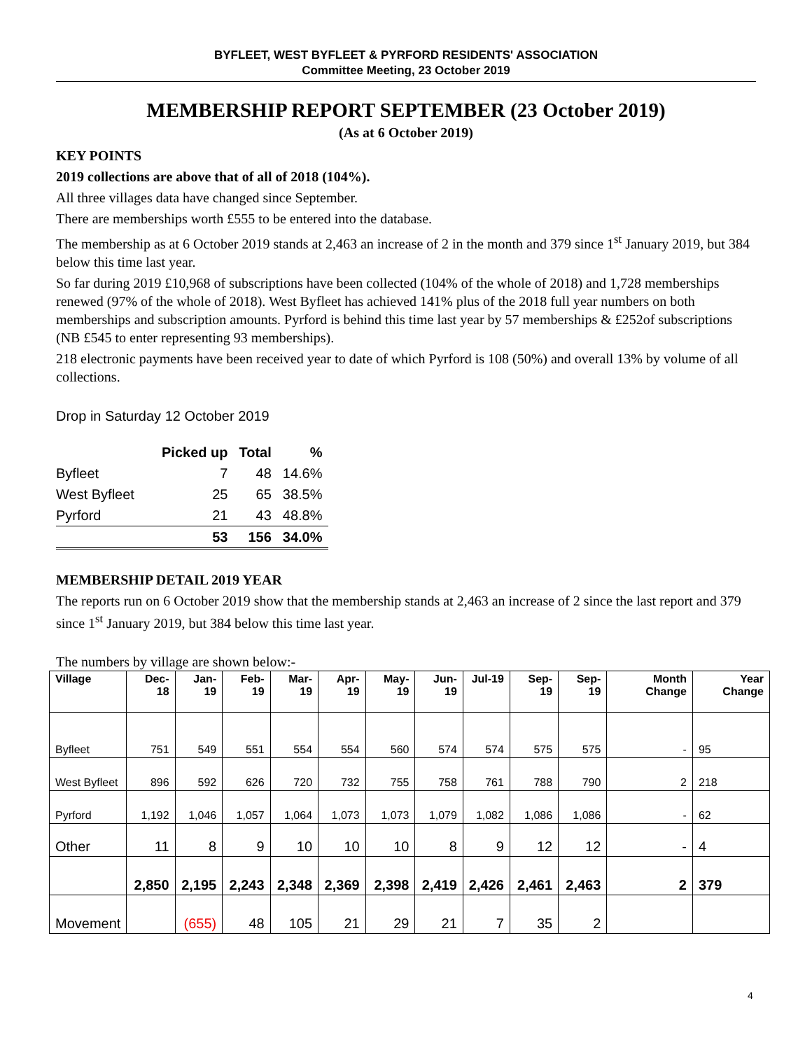BYFLEET, WEST BYFLEET & PYRFORD RESIDENTS' ASSOCIATION
Committee Meeting, 23 October 2019
MEMBERSHIP REPORT SEPTEMBER (23 October 2019)
(As at 6 October 2019)
KEY POINTS
2019 collections are above that of all of 2018 (104%).
All three villages data have changed since September.
There are memberships worth £555 to be entered into the database.
The membership as at 6 October 2019 stands at 2,463 an increase of 2 in the month and 379 since 1<sup>st</sup> January 2019, but 384 below this time last year.
So far during 2019 £10,968 of subscriptions have been collected (104% of the whole of 2018) and 1,728 memberships renewed (97% of the whole of 2018). West Byfleet has achieved 141% plus of the 2018 full year numbers on both memberships and subscription amounts. Pyrford is behind this time last year by 57 memberships & £252of subscriptions (NB £545 to enter representing 93 memberships).
218 electronic payments have been received year to date of which Pyrford is 108 (50%) and overall 13% by volume of all collections.
Drop in Saturday 12 October 2019
| | Picked up | Total | % |
| --- | --- | --- | --- |
| Byfleet | 7 | 48 | 14.6% |
| West Byfleet | 25 | 65 | 38.5% |
| Pyrford | 21 | 43 | 48.8% |
| | 53 | 156 | 34.0% |
MEMBERSHIP DETAIL 2019 YEAR
The reports run on 6 October 2019 show that the membership stands at 2,463 an increase of 2 since the last report and 379 since 1<sup>st</sup> January 2019, but 384 below this time last year.
The numbers by village are shown below:-
| Village | Dec-18 | Jan-19 | Feb-19 | Mar-19 | Apr-19 | May-19 | Jun-19 | Jul-19 | Sep-19 | Sep-19 | Month Change | Year Change |
| --- | --- | --- | --- | --- | --- | --- | --- | --- | --- | --- | --- | --- |
| Byfleet | 751 | 549 | 551 | 554 | 554 | 560 | 574 | 574 | 575 | 575 | - | 95 |
| West Byfleet | 896 | 592 | 626 | 720 | 732 | 755 | 758 | 761 | 788 | 790 | 2 | 218 |
| Pyrford | 1,192 | 1,046 | 1,057 | 1,064 | 1,073 | 1,073 | 1,079 | 1,082 | 1,086 | 1,086 | - | 62 |
| Other | 11 | 8 | 9 | 10 | 10 | 10 | 8 | 9 | 12 | 12 | - | 4 |
| | 2,850 | 2,195 | 2,243 | 2,348 | 2,369 | 2,398 | 2,419 | 2,426 | 2,461 | 2,463 | 2 | 379 |
| Movement | | (655) | 48 | 105 | 21 | 29 | 21 | 7 | 35 | 2 | | |
4